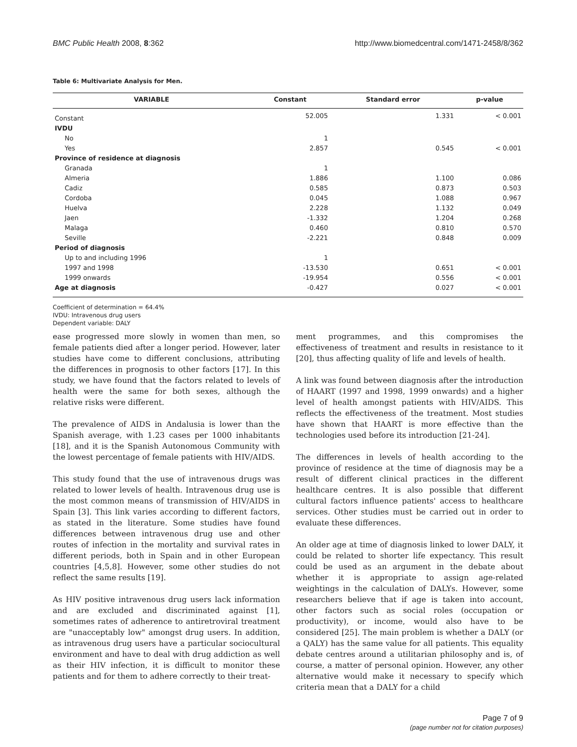BMC Public Health 2008, 8:362 http://www.biomedcentral.com/1471-2458/8/362
Table 6: Multivariate Analysis for Men.
| VARIABLE | Constant | Standard error | p-value |
| --- | --- | --- | --- |
| Constant | 52.005 | 1.331 | < 0.001 |
| IVDU | | | |
| No | 1 | | |
| Yes | 2.857 | 0.545 | < 0.001 |
| Province of residence at diagnosis | | | |
| Granada | 1 | | |
| Almeria | 1.886 | 1.100 | 0.086 |
| Cadiz | 0.585 | 0.873 | 0.503 |
| Cordoba | 0.045 | 1.088 | 0.967 |
| Huelva | 2.228 | 1.132 | 0.049 |
| Jaen | -1.332 | 1.204 | 0.268 |
| Malaga | 0.460 | 0.810 | 0.570 |
| Seville | -2.221 | 0.848 | 0.009 |
| Period of diagnosis | | | |
| Up to and including 1996 | 1 | | |
| 1997 and 1998 | -13.530 | 0.651 | < 0.001 |
| 1999 onwards | -19.954 | 0.556 | < 0.001 |
| Age at diagnosis | -0.427 | 0.027 | < 0.001 |
Coefficient of determination = 64.4%
IVDU: Intravenous drug users
Dependent variable: DALY
ease progressed more slowly in women than men, so female patients died after a longer period. However, later studies have come to different conclusions, attributing the differences in prognosis to other factors [17]. In this study, we have found that the factors related to levels of health were the same for both sexes, although the relative risks were different.
The prevalence of AIDS in Andalusia is lower than the Spanish average, with 1.23 cases per 1000 inhabitants [18], and it is the Spanish Autonomous Community with the lowest percentage of female patients with HIV/AIDS.
This study found that the use of intravenous drugs was related to lower levels of health. Intravenous drug use is the most common means of transmission of HIV/AIDS in Spain [3]. This link varies according to different factors, as stated in the literature. Some studies have found differences between intravenous drug use and other routes of infection in the mortality and survival rates in different periods, both in Spain and in other European countries [4,5,8]. However, some other studies do not reflect the same results [19].
As HIV positive intravenous drug users lack information and are excluded and discriminated against [1], sometimes rates of adherence to antiretroviral treatment are "unacceptably low" amongst drug users. In addition, as intravenous drug users have a particular sociocultural environment and have to deal with drug addiction as well as their HIV infection, it is difficult to monitor these patients and for them to adhere correctly to their treat-
ment programmes, and this compromises the effectiveness of treatment and results in resistance to it [20], thus affecting quality of life and levels of health.
A link was found between diagnosis after the introduction of HAART (1997 and 1998, 1999 onwards) and a higher level of health amongst patients with HIV/AIDS. This reflects the effectiveness of the treatment. Most studies have shown that HAART is more effective than the technologies used before its introduction [21-24].
The differences in levels of health according to the province of residence at the time of diagnosis may be a result of different clinical practices in the different healthcare centres. It is also possible that different cultural factors influence patients' access to healthcare services. Other studies must be carried out in order to evaluate these differences.
An older age at time of diagnosis linked to lower DALY, it could be related to shorter life expectancy. This result could be used as an argument in the debate about whether it is appropriate to assign age-related weightings in the calculation of DALYs. However, some researchers believe that if age is taken into account, other factors such as social roles (occupation or productivity), or income, would also have to be considered [25]. The main problem is whether a DALY (or a QALY) has the same value for all patients. This equality debate centres around a utilitarian philosophy and is, of course, a matter of personal opinion. However, any other alternative would make it necessary to specify which criteria mean that a DALY for a child
Page 7 of 9
(page number not for citation purposes)